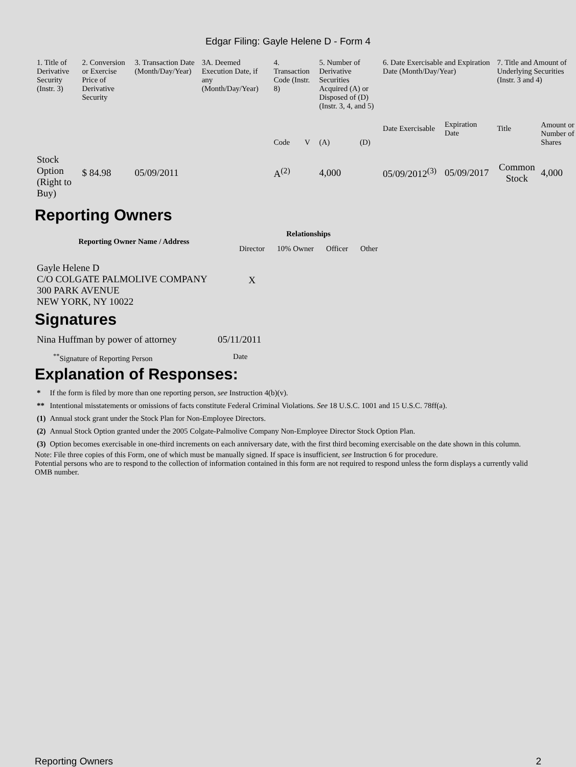Edgar Filing: Gayle Helene D - Form 4
| 1. Title of Derivative Security (Instr. 3) | 2. Conversion or Exercise Price of Derivative Security | 3. Transaction Date (Month/Day/Year) | 3A. Deemed Execution Date, if any (Month/Day/Year) | 4. Transaction Code (Instr. 8) | | 5. Number of Derivative Securities Acquired (A) or Disposed of (D) (Instr. 3, 4, and 5) | | 6. Date Exercisable and Expiration Date (Month/Day/Year) | | 7. Title and Amount of Underlying Securities (Instr. 3 and 4) | |
| --- | --- | --- | --- | --- | --- | --- | --- | --- | --- | --- | --- |
| | | | | Code | V | (A) | (D) | Date Exercisable | Expiration Date | Title | Amount or Number of Shares |
| Stock Option (Right to Buy) | $ 84.98 | 05/09/2011 | | A<sup>(2)</sup> | | 4,000 | | 05/09/2012<sup>(3)</sup> | 05/09/2017 | Common Stock | 4,000 |
Reporting Owners
| Reporting Owner Name / Address | Relationships | | | |
| --- | --- | --- | --- | --- |
| | Director | 10% Owner | Officer | Other |
| Gayle Helene D C/O COLGATE PALMOLIVE COMPANY 300 PARK AVENUE NEW YORK, NY 10022 | X | | | |
Signatures
| Nina Huffman by power of attorney | 05/11/2011 |
| <sup>**</sup> Signature of Reporting Person | Date |
Explanation of Responses:
| * | If the form is filed by more than one reporting person, see Instruction 4(b)(v). |
| ** | Intentional misstatements or omissions of facts constitute Federal Criminal Violations. See 18 U.S.C. 1001 and 15 U.S.C. 78ff(a). |
| (1) | Annual stock grant under the Stock Plan for Non-Employee Directors. |
| (2) | Annual Stock Option granted under the 2005 Colgate-Palmolive Company Non-Employee Director Stock Option Plan. |
| (3) | Option becomes exercisable in one-third increments on each anniversary date, with the first third becoming exercisable on the date shown in this column. |
Note: File three copies of this Form, one of which must be manually signed. If space is insufficient, see Instruction 6 for procedure.
Potential persons who are to respond to the collection of information contained in this form are not required to respond unless the form displays a currently valid OMB number.
Reporting Owners 2